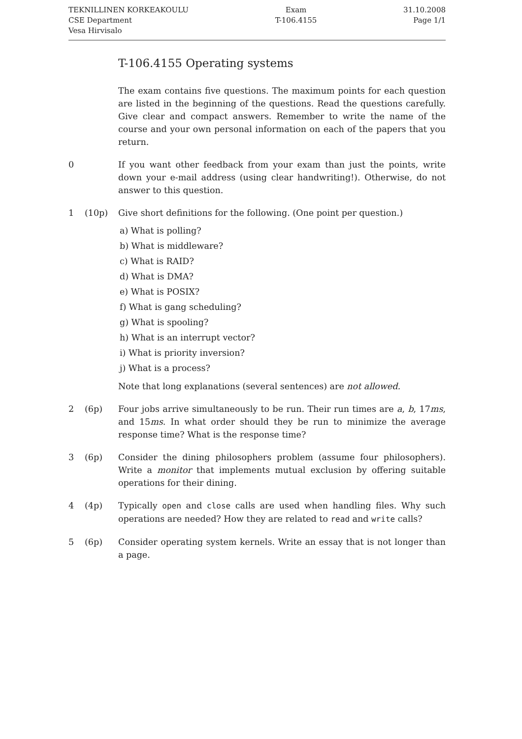TEKNILLINEN KORKEAKOULU
CSE Department
Vesa Hirvisalo
Exam
T-106.4155
31.10.2008
Page 1/1
T-106.4155 Operating systems
The exam contains five questions. The maximum points for each question are listed in the beginning of the questions. Read the questions carefully. Give clear and compact answers. Remember to write the name of the course and your own personal information on each of the papers that you return.
0 If you want other feedback from your exam than just the points, write down your e-mail address (using clear handwriting!). Otherwise, do not answer to this question.
1 (10p) Give short definitions for the following. (One point per question.)
a) What is polling?
b) What is middleware?
c) What is RAID?
d) What is DMA?
e) What is POSIX?
f) What is gang scheduling?
g) What is spooling?
h) What is an interrupt vector?
i) What is priority inversion?
j) What is a process?
Note that long explanations (several sentences) are not allowed.
2 (6p) Four jobs arrive simultaneously to be run. Their run times are a, b, 17ms, and 15ms. In what order should they be run to minimize the average response time? What is the response time?
3 (6p) Consider the dining philosophers problem (assume four philosophers). Write a monitor that implements mutual exclusion by offering suitable operations for their dining.
4 (4p) Typically open and close calls are used when handling files. Why such operations are needed? How they are related to read and write calls?
5 (6p) Consider operating system kernels. Write an essay that is not longer than a page.